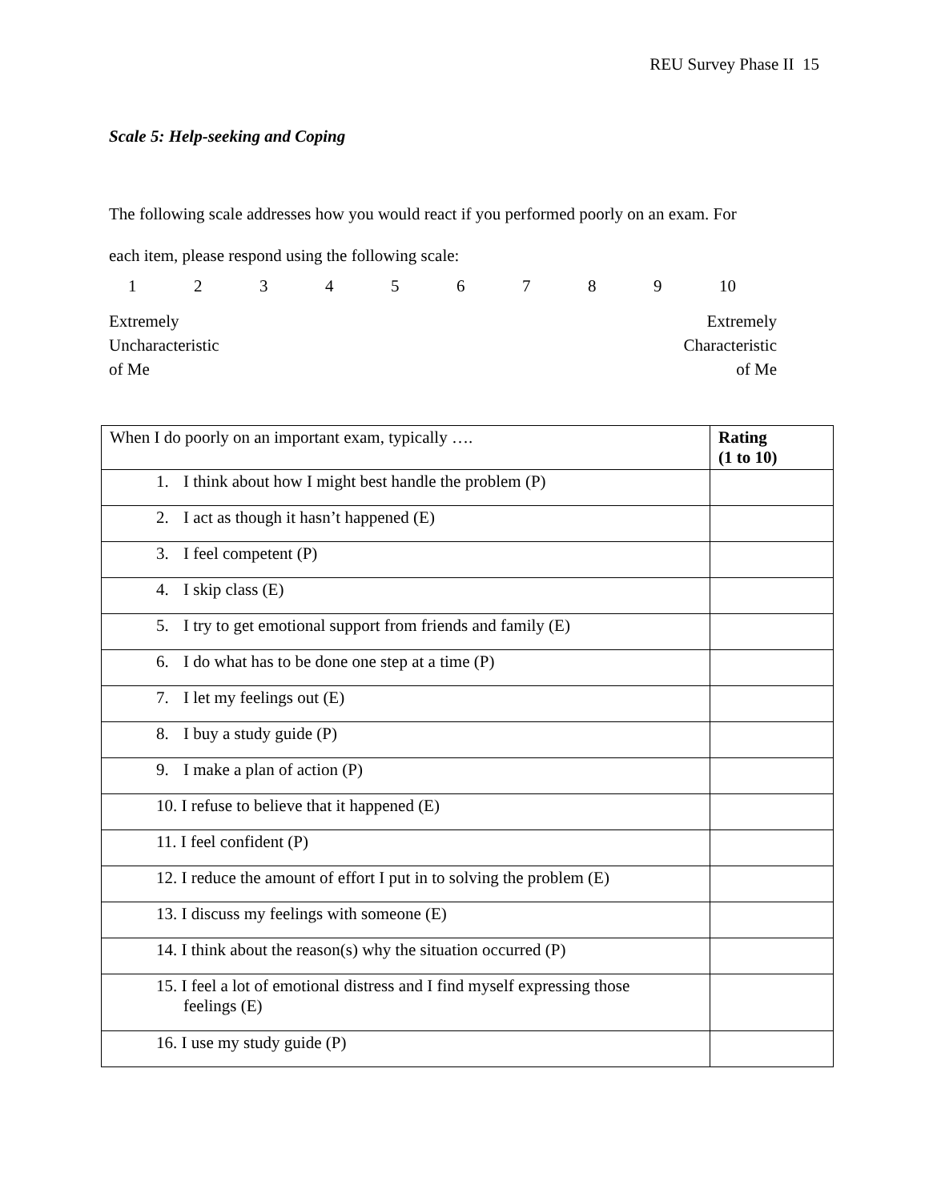REU Survey Phase II 15
Scale 5: Help-seeking and Coping
The following scale addresses how you would react if you performed poorly on an exam. For
each item, please respond using the following scale:
123456789 10
Extremely
Uncharacteristic
of Me
Extremely
Characteristic
of Me
| When I do poorly on an important exam, typically …. | Rating (1 to 10) |
| 1. I think about how I might best handle the problem (P) | |
| 2. I act as though it hasn’t happened (E) | |
| 3. I feel competent (P) | |
| 4. I skip class (E) | |
| 5. I try to get emotional support from friends and family (E) | |
| 6. I do what has to be done one step at a time (P) | |
| 7. I let my feelings out (E) | |
| 8. I buy a study guide (P) | |
| 9. I make a plan of action (P) | |
| 10. I refuse to believe that it happened (E) | |
| 11. I feel confident (P) | |
| 12. I reduce the amount of effort I put in to solving the problem (E) | |
| 13. I discuss my feelings with someone (E) | |
| 14. I think about the reason(s) why the situation occurred (P) | |
| 15. I feel a lot of emotional distress and I find myself expressing those feelings (E) | |
| 16. I use my study guide (P) | |